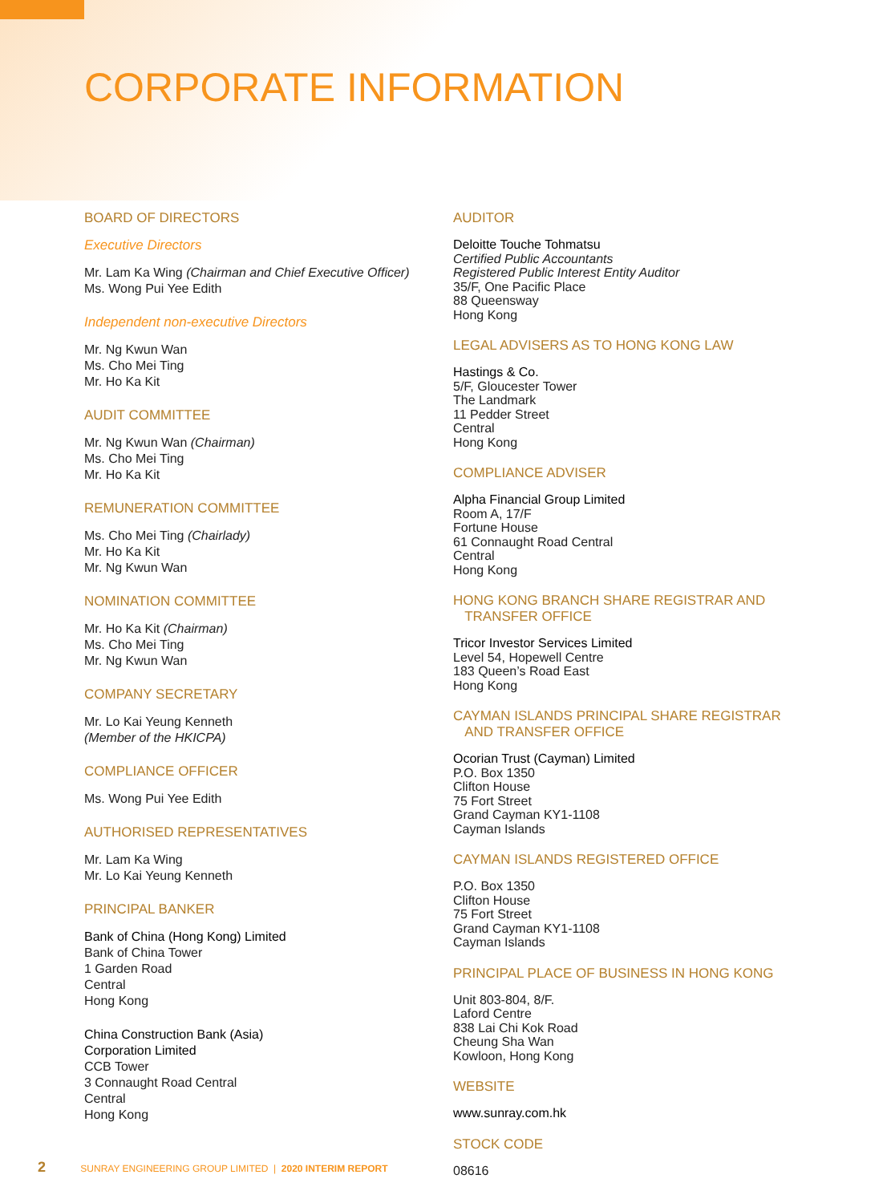CORPORATE INFORMATION
BOARD OF DIRECTORS
Executive Directors
Mr. Lam Ka Wing (Chairman and Chief Executive Officer)
Ms. Wong Pui Yee Edith
Independent non-executive Directors
Mr. Ng Kwun Wan
Ms. Cho Mei Ting
Mr. Ho Ka Kit
AUDIT COMMITTEE
Mr. Ng Kwun Wan (Chairman)
Ms. Cho Mei Ting
Mr. Ho Ka Kit
REMUNERATION COMMITTEE
Ms. Cho Mei Ting (Chairlady)
Mr. Ho Ka Kit
Mr. Ng Kwun Wan
NOMINATION COMMITTEE
Mr. Ho Ka Kit (Chairman)
Ms. Cho Mei Ting
Mr. Ng Kwun Wan
COMPANY SECRETARY
Mr. Lo Kai Yeung Kenneth
(Member of the HKICPA)
COMPLIANCE OFFICER
Ms. Wong Pui Yee Edith
AUTHORISED REPRESENTATIVES
Mr. Lam Ka Wing
Mr. Lo Kai Yeung Kenneth
PRINCIPAL BANKER
Bank of China (Hong Kong) Limited
Bank of China Tower
1 Garden Road
Central
Hong Kong
China Construction Bank (Asia)
Corporation Limited
CCB Tower
3 Connaught Road Central
Central
Hong Kong
AUDITOR
Deloitte Touche Tohmatsu
Certified Public Accountants
Registered Public Interest Entity Auditor
35/F, One Pacific Place
88 Queensway
Hong Kong
LEGAL ADVISERS AS TO HONG KONG LAW
Hastings & Co.
5/F, Gloucester Tower
The Landmark
11 Pedder Street
Central
Hong Kong
COMPLIANCE ADVISER
Alpha Financial Group Limited
Room A, 17/F
Fortune House
61 Connaught Road Central
Central
Hong Kong
HONG KONG BRANCH SHARE REGISTRAR AND
TRANSFER OFFICE
Tricor Investor Services Limited
Level 54, Hopewell Centre
183 Queen’s Road East
Hong Kong
CAYMAN ISLANDS PRINCIPAL SHARE REGISTRAR
AND TRANSFER OFFICE
Ocorian Trust (Cayman) Limited
P.O. Box 1350
Clifton House
75 Fort Street
Grand Cayman KY1-1108
Cayman Islands
CAYMAN ISLANDS REGISTERED OFFICE
P.O. Box 1350
Clifton House
75 Fort Street
Grand Cayman KY1-1108
Cayman Islands
PRINCIPAL PLACE OF BUSINESS IN HONG KONG
Unit 803-804, 8/F.
Laford Centre
838 Lai Chi Kok Road
Cheung Sha Wan
Kowloon, Hong Kong
WEBSITE
www.sunray.com.hk
STOCK CODE
08616
2 SUNRAY ENGINEERING GROUP LIMITED | 2020 INTERIM REPORT